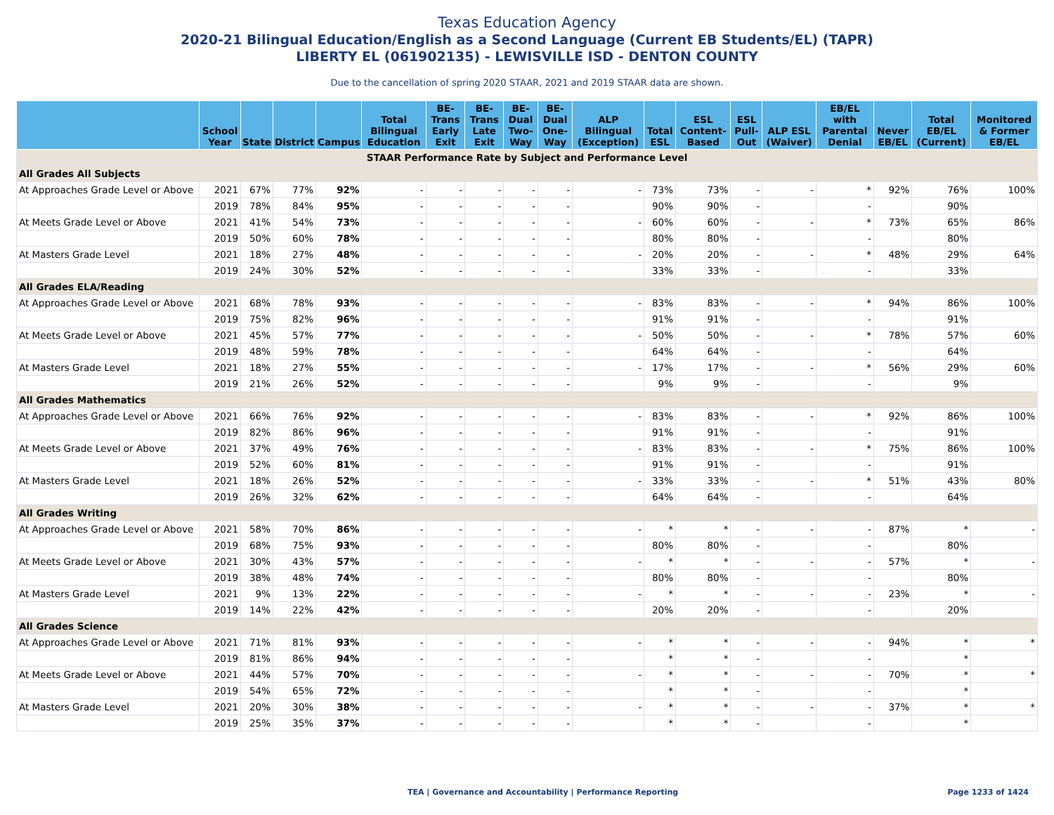Texas Education Agency
2020-21 Bilingual Education/English as a Second Language (Current EB Students/EL) (TAPR)
LIBERTY EL (061902135) - LEWISVILLE ISD - DENTON COUNTY
Due to the cancellation of spring 2020 STAAR, 2021 and 2019 STAAR data are shown.
| | School Year | State | District | Campus | Total Bilingual Education | BE-Trans Early Exit | BE-Trans Late Exit | BE-Dual Two-Way | BE-Dual One-Way | ALP Bilingual (Exception) | Total ESL | ESL Content-Based | ESL Pull-Out | ALP ESL (Waiver) | EB/EL with Parental Denial | Never EB/EL | Total EB/EL (Current) | Monitored & Former EB/EL |
| --- | --- | --- | --- | --- | --- | --- | --- | --- | --- | --- | --- | --- | --- | --- | --- | --- | --- | --- |
| STAAR Performance Rate by Subject and Performance Level | | | | | | | | | | | | | | | | | | |
| All Grades All Subjects | | | | | | | | | | | | | | | | | | |
| At Approaches Grade Level or Above | 2021 | 67% | 77% | 92% | - | - | - | - | - | - | 73% | 73% | - | - | * | 92% | 76% | 100% |
| | 2019 | 78% | 84% | 95% | - | - | - | - | - | | 90% | 90% | - | | - | | 90% | |
| At Meets Grade Level or Above | 2021 | 41% | 54% | 73% | - | - | - | - | - | - | 60% | 60% | - | - | * | 73% | 65% | 86% |
| | 2019 | 50% | 60% | 78% | - | - | - | - | - | | 80% | 80% | - | | - | | 80% | |
| At Masters Grade Level | 2021 | 18% | 27% | 48% | - | - | - | - | - | - | 20% | 20% | - | - | * | 48% | 29% | 64% |
| | 2019 | 24% | 30% | 52% | - | - | - | - | - | | 33% | 33% | - | | - | | 33% | |
| All Grades ELA/Reading | | | | | | | | | | | | | | | | | | |
| At Approaches Grade Level or Above | 2021 | 68% | 78% | 93% | - | - | - | - | - | - | 83% | 83% | - | - | * | 94% | 86% | 100% |
| | 2019 | 75% | 82% | 96% | - | - | - | - | - | | 91% | 91% | - | | - | | 91% | |
| At Meets Grade Level or Above | 2021 | 45% | 57% | 77% | - | - | - | - | - | - | 50% | 50% | - | - | * | 78% | 57% | 60% |
| | 2019 | 48% | 59% | 78% | - | - | - | - | - | | 64% | 64% | - | | - | | 64% | |
| At Masters Grade Level | 2021 | 18% | 27% | 55% | - | - | - | - | - | - | 17% | 17% | - | - | * | 56% | 29% | 60% |
| | 2019 | 21% | 26% | 52% | - | - | - | - | - | | 9% | 9% | - | | - | | 9% | |
| All Grades Mathematics | | | | | | | | | | | | | | | | | | |
| At Approaches Grade Level or Above | 2021 | 66% | 76% | 92% | - | - | - | - | - | - | 83% | 83% | - | - | * | 92% | 86% | 100% |
| | 2019 | 82% | 86% | 96% | - | - | - | - | - | | 91% | 91% | - | | - | | 91% | |
| At Meets Grade Level or Above | 2021 | 37% | 49% | 76% | - | - | - | - | - | - | 83% | 83% | - | - | * | 75% | 86% | 100% |
| | 2019 | 52% | 60% | 81% | - | - | - | - | - | | 91% | 91% | - | | - | | 91% | |
| At Masters Grade Level | 2021 | 18% | 26% | 52% | - | - | - | - | - | - | 33% | 33% | - | - | * | 51% | 43% | 80% |
| | 2019 | 26% | 32% | 62% | - | - | - | - | - | | 64% | 64% | - | | - | | 64% | |
| All Grades Writing | | | | | | | | | | | | | | | | | | |
| At Approaches Grade Level or Above | 2021 | 58% | 70% | 86% | - | - | - | - | - | - | * | * | - | - | - | 87% | * | - |
| | 2019 | 68% | 75% | 93% | - | - | - | - | - | | 80% | 80% | - | | - | | 80% | |
| At Meets Grade Level or Above | 2021 | 30% | 43% | 57% | - | - | - | - | - | - | * | * | - | - | - | 57% | * | - |
| | 2019 | 38% | 48% | 74% | - | - | - | - | - | | 80% | 80% | - | | - | | 80% | |
| At Masters Grade Level | 2021 | 9% | 13% | 22% | - | - | - | - | - | - | * | * | - | - | - | 23% | * | - |
| | 2019 | 14% | 22% | 42% | - | - | - | - | - | | 20% | 20% | - | | - | | 20% | |
| All Grades Science | | | | | | | | | | | | | | | | | | |
| At Approaches Grade Level or Above | 2021 | 71% | 81% | 93% | - | - | - | - | - | - | * | * | - | - | - | 94% | * | * |
| | 2019 | 81% | 86% | 94% | - | - | - | - | - | | * | * | - | | - | | * | |
| At Meets Grade Level or Above | 2021 | 44% | 57% | 70% | - | - | - | - | - | - | * | * | - | - | - | 70% | * | * |
| | 2019 | 54% | 65% | 72% | - | - | - | - | - | | * | * | - | | - | | * | |
| At Masters Grade Level | 2021 | 20% | 30% | 38% | - | - | - | - | - | - | * | * | - | - | - | 37% | * | * |
| | 2019 | 25% | 35% | 37% | - | - | - | - | - | | * | * | - | | - | | * | |
TEA | Governance and Accountability | Performance Reporting Page 1233 of 1424